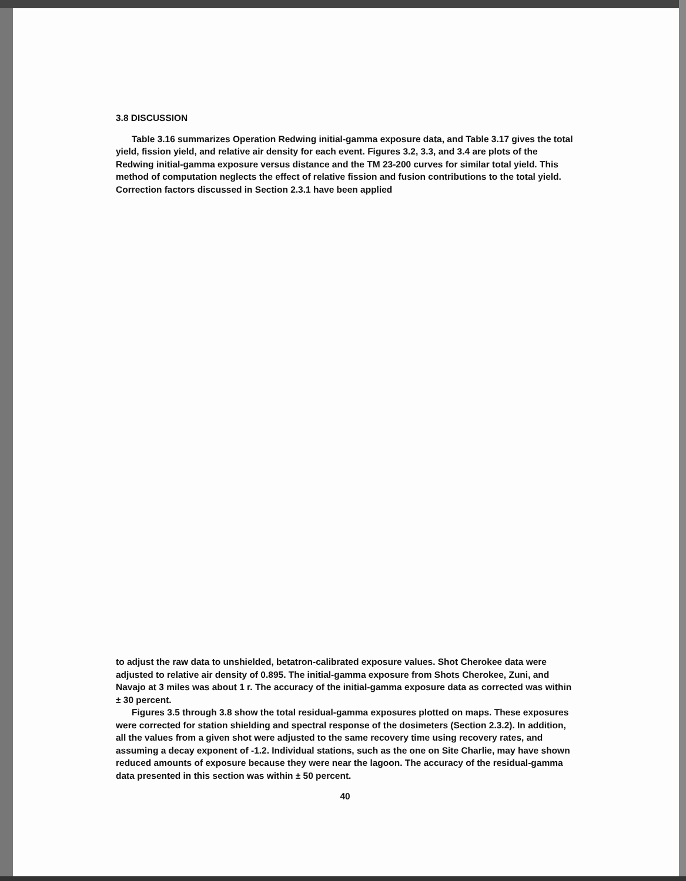3.8 DISCUSSION
Table 3.16 summarizes Operation Redwing initial-gamma exposure data, and Table 3.17 gives the total yield, fission yield, and relative air density for each event. Figures 3.2, 3.3, and 3.4 are plots of the Redwing initial-gamma exposure versus distance and the TM 23-200 curves for similar total yield. This method of computation neglects the effect of relative fission and fusion contributions to the total yield. Correction factors discussed in Section 2.3.1 have been applied
to adjust the raw data to unshielded, betatron-calibrated exposure values. Shot Cherokee data were adjusted to relative air density of 0.895. The initial-gamma exposure from Shots Cherokee, Zuni, and Navajo at 3 miles was about 1 r. The accuracy of the initial-gamma exposure data as corrected was within ± 30 percent.
Figures 3.5 through 3.8 show the total residual-gamma exposures plotted on maps. These exposures were corrected for station shielding and spectral response of the dosimeters (Section 2.3.2). In addition, all the values from a given shot were adjusted to the same recovery time using recovery rates, and assuming a decay exponent of -1.2. Individual stations, such as the one on Site Charlie, may have shown reduced amounts of exposure because they were near the lagoon. The accuracy of the residual-gamma data presented in this section was within ± 50 percent.
40